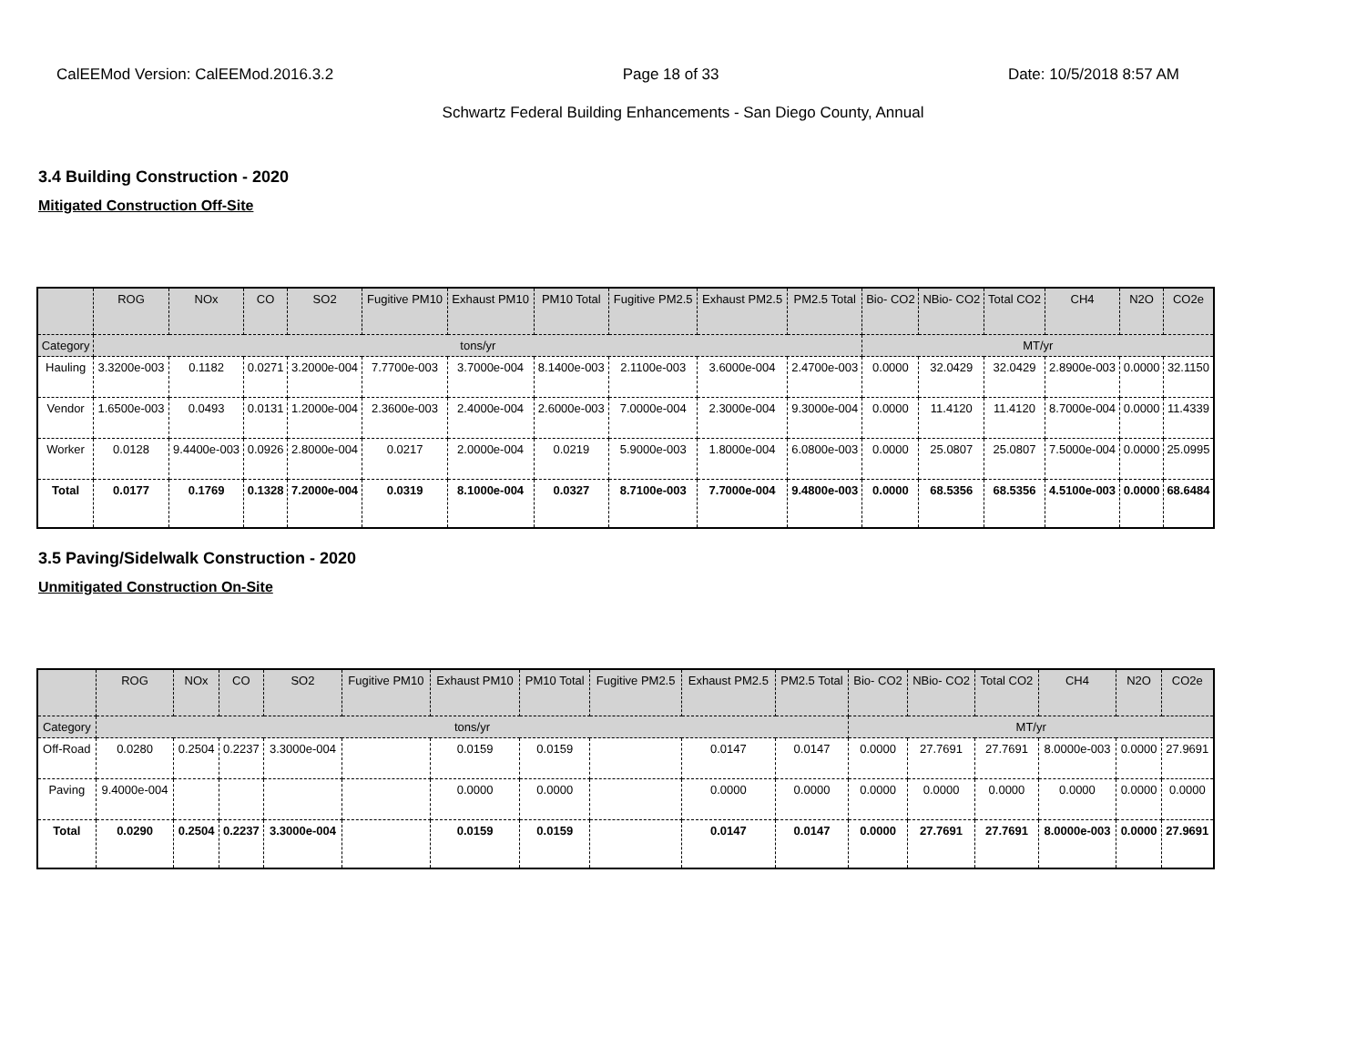CalEEMod Version: CalEEMod.2016.3.2 Page 18 of 33 Date: 10/5/2018 8:57 AM
Schwartz Federal Building Enhancements - San Diego County, Annual
3.4 Building Construction - 2020
Mitigated Construction Off-Site
| | ROG | NOx | CO | SO2 | Fugitive PM10 | Exhaust PM10 | PM10 Total | Fugitive PM2.5 | Exhaust PM2.5 | PM2.5 Total | Bio- CO2 | NBio- CO2 | Total CO2 | CH4 | N2O | CO2e |
| --- | --- | --- | --- | --- | --- | --- | --- | --- | --- | --- | --- | --- | --- | --- | --- | --- |
| Category | tons/yr | | | | | | | | | | MT/yr | | | | | |
| Hauling | 3.3200e-003 | 0.1182 | 0.0271 | 3.2000e-004 | 7.7700e-003 | 3.7000e-004 | 8.1400e-003 | 2.1100e-003 | 3.6000e-004 | 2.4700e-003 | 0.0000 | 32.0429 | 32.0429 | 2.8900e-003 | 0.0000 | 32.1150 |
| Vendor | 1.6500e-003 | 0.0493 | 0.0131 | 1.2000e-004 | 2.3600e-003 | 2.4000e-004 | 2.6000e-003 | 7.0000e-004 | 2.3000e-004 | 9.3000e-004 | 0.0000 | 11.4120 | 11.4120 | 8.7000e-004 | 0.0000 | 11.4339 |
| Worker | 0.0128 | 9.4400e-003 | 0.0926 | 2.8000e-004 | 0.0217 | 2.0000e-004 | 0.0219 | 5.9000e-003 | 1.8000e-004 | 6.0800e-003 | 0.0000 | 25.0807 | 25.0807 | 7.5000e-004 | 0.0000 | 25.0995 |
| Total | 0.0177 | 0.1769 | 0.1328 | 7.2000e-004 | 0.0319 | 8.1000e-004 | 0.0327 | 8.7100e-003 | 7.7000e-004 | 9.4800e-003 | 0.0000 | 68.5356 | 68.5356 | 4.5100e-003 | 0.0000 | 68.6484 |
3.5 Paving/Sidelwalk Construction - 2020
Unmitigated Construction On-Site
| | ROG | NOx | CO | SO2 | Fugitive PM10 | Exhaust PM10 | PM10 Total | Fugitive PM2.5 | Exhaust PM2.5 | PM2.5 Total | Bio- CO2 | NBio- CO2 | Total CO2 | CH4 | N2O | CO2e |
| --- | --- | --- | --- | --- | --- | --- | --- | --- | --- | --- | --- | --- | --- | --- | --- | --- |
| Category | tons/yr | | | | | | | | | | MT/yr | | | | | |
| Off-Road | 0.0280 | 0.2504 | 0.2237 | 3.3000e-004 | | 0.0159 | 0.0159 | | 0.0147 | 0.0147 | 0.0000 | 27.7691 | 27.7691 | 8.0000e-003 | 0.0000 | 27.9691 |
| Paving | 9.4000e-004 | | | | | 0.0000 | 0.0000 | | 0.0000 | 0.0000 | 0.0000 | 0.0000 | 0.0000 | 0.0000 | 0.0000 | 0.0000 |
| Total | 0.0290 | 0.2504 | 0.2237 | 3.3000e-004 | | 0.0159 | 0.0159 | | 0.0147 | 0.0147 | 0.0000 | 27.7691 | 27.7691 | 8.0000e-003 | 0.0000 | 27.9691 |